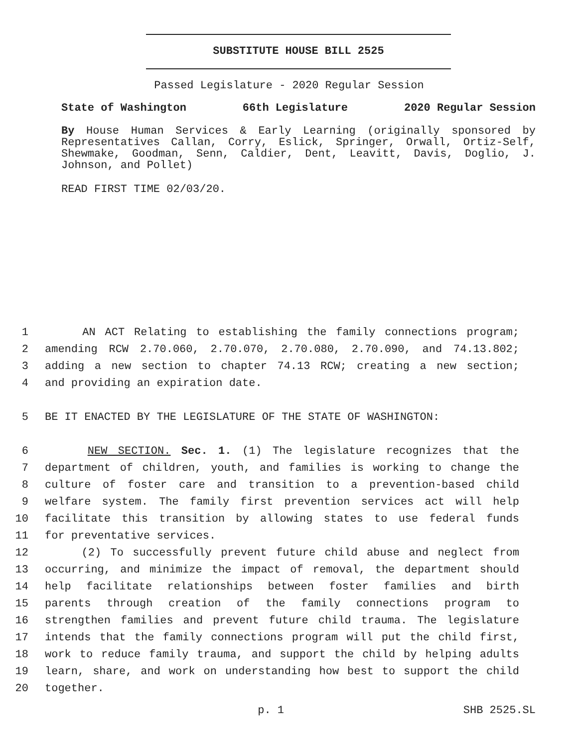SUBSTITUTE HOUSE BILL 2525
Passed Legislature - 2020 Regular Session
State of Washington 66th Legislature 2020 Regular Session
By House Human Services & Early Learning (originally sponsored by Representatives Callan, Corry, Eslick, Springer, Orwall, Ortiz-Self, Shewmake, Goodman, Senn, Caldier, Dent, Leavitt, Davis, Doglio, J. Johnson, and Pollet)
READ FIRST TIME 02/03/20.
1 AN ACT Relating to establishing the family connections program;
2 amending RCW 2.70.060, 2.70.070, 2.70.080, 2.70.090, and 74.13.802;
3 adding a new section to chapter 74.13 RCW; creating a new section;
4 and providing an expiration date.
5 BE IT ENACTED BY THE LEGISLATURE OF THE STATE OF WASHINGTON:
6 NEW SECTION. Sec. 1. (1) The legislature recognizes that the
7 department of children, youth, and families is working to change the
8 culture of foster care and transition to a prevention-based child
9 welfare system. The family first prevention services act will help
10 facilitate this transition by allowing states to use federal funds
11 for preventative services.
12 (2) To successfully prevent future child abuse and neglect from
13 occurring, and minimize the impact of removal, the department should
14 help facilitate relationships between foster families and birth
15 parents through creation of the family connections program to
16 strengthen families and prevent future child trauma. The legislature
17 intends that the family connections program will put the child first,
18 work to reduce family trauma, and support the child by helping adults
19 learn, share, and work on understanding how best to support the child
20 together.
p. 1 SHB 2525.SL